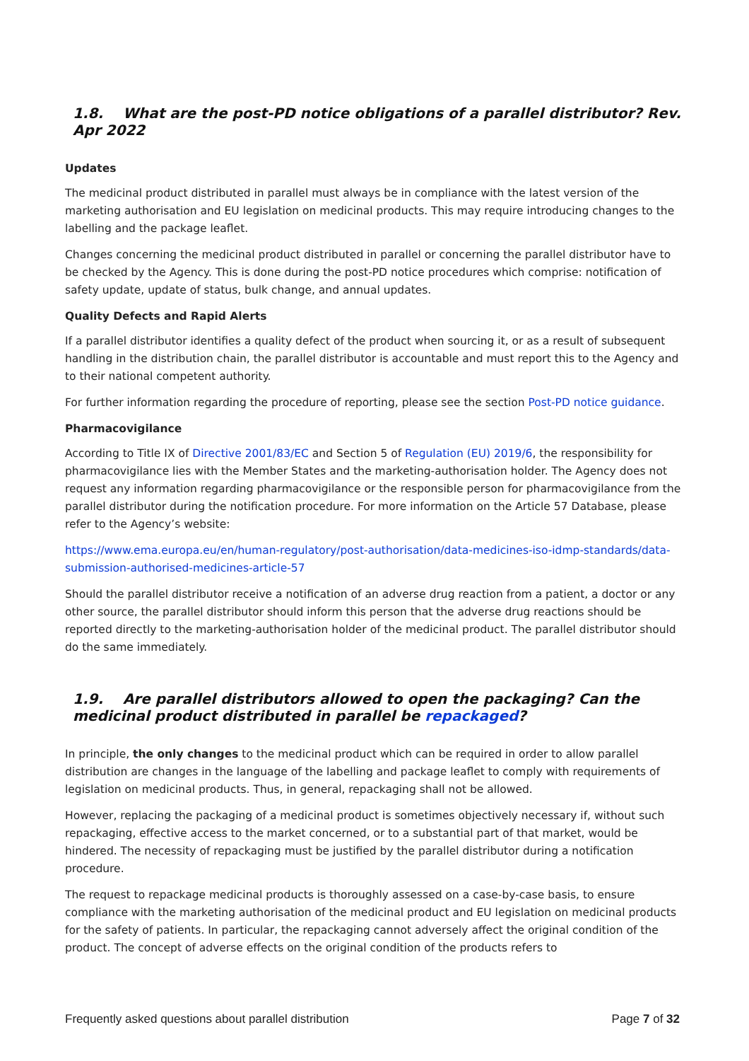1.8. What are the post-PD notice obligations of a parallel distributor? Rev. Apr 2022
Updates
The medicinal product distributed in parallel must always be in compliance with the latest version of the marketing authorisation and EU legislation on medicinal products. This may require introducing changes to the labelling and the package leaflet.
Changes concerning the medicinal product distributed in parallel or concerning the parallel distributor have to be checked by the Agency. This is done during the post-PD notice procedures which comprise: notification of safety update, update of status, bulk change, and annual updates.
Quality Defects and Rapid Alerts
If a parallel distributor identifies a quality defect of the product when sourcing it, or as a result of subsequent handling in the distribution chain, the parallel distributor is accountable and must report this to the Agency and to their national competent authority.
For further information regarding the procedure of reporting, please see the section Post-PD notice guidance.
Pharmacovigilance
According to Title IX of Directive 2001/83/EC and Section 5 of Regulation (EU) 2019/6, the responsibility for pharmacovigilance lies with the Member States and the marketing-authorisation holder. The Agency does not request any information regarding pharmacovigilance or the responsible person for pharmacovigilance from the parallel distributor during the notification procedure. For more information on the Article 57 Database, please refer to the Agency’s website:
https://www.ema.europa.eu/en/human-regulatory/post-authorisation/data-medicines-iso-idmp-standards/data-submission-authorised-medicines-article-57
Should the parallel distributor receive a notification of an adverse drug reaction from a patient, a doctor or any other source, the parallel distributor should inform this person that the adverse drug reactions should be reported directly to the marketing-authorisation holder of the medicinal product. The parallel distributor should do the same immediately.
1.9. Are parallel distributors allowed to open the packaging? Can the medicinal product distributed in parallel be repackaged?
In principle, the only changes to the medicinal product which can be required in order to allow parallel distribution are changes in the language of the labelling and package leaflet to comply with requirements of legislation on medicinal products. Thus, in general, repackaging shall not be allowed.
However, replacing the packaging of a medicinal product is sometimes objectively necessary if, without such repackaging, effective access to the market concerned, or to a substantial part of that market, would be hindered. The necessity of repackaging must be justified by the parallel distributor during a notification procedure.
The request to repackage medicinal products is thoroughly assessed on a case-by-case basis, to ensure compliance with the marketing authorisation of the medicinal product and EU legislation on medicinal products for the safety of patients. In particular, the repackaging cannot adversely affect the original condition of the product. The concept of adverse effects on the original condition of the products refers to
Frequently asked questions about parallel distribution Page 7 of 32